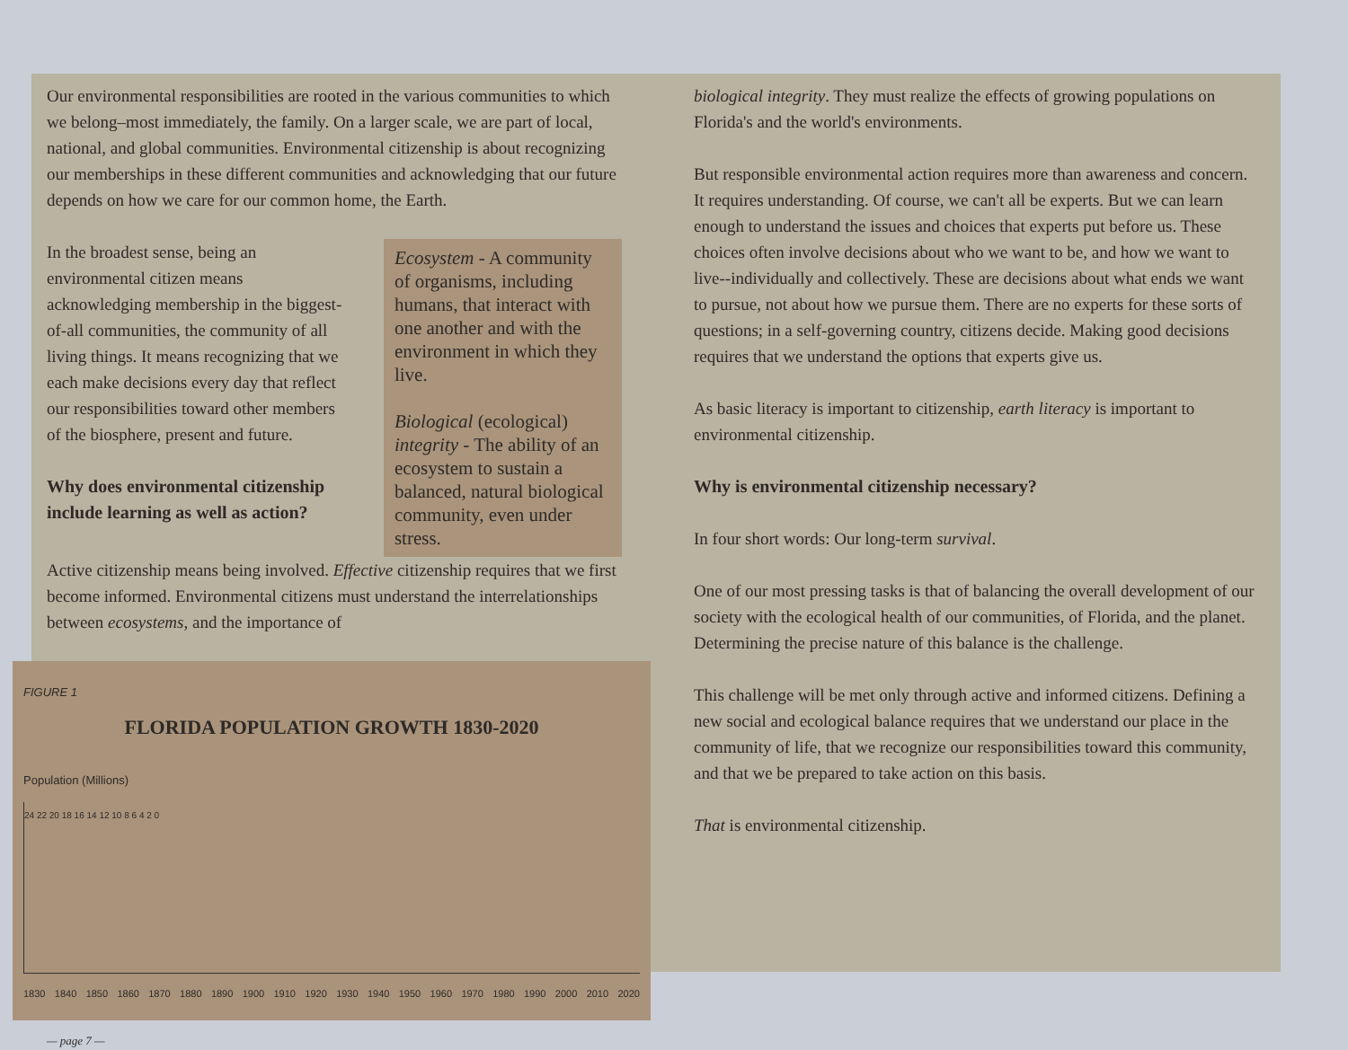Our environmental responsibilities are rooted in the various communities to which we belong–most immediately, the family. On a larger scale, we are part of local, national, and global communities. Environmental citizenship is about recognizing our memberships in these different communities and acknowledging that our future depends on how we care for our common home, the Earth.
In the broadest sense, being an environmental citizen means acknowledging membership in the biggest-of-all communities, the community of all living things. It means recognizing that we each make decisions every day that reflect our responsibilities toward other members of the biosphere, present and future.
Why does environmental citizenship include learning as well as action?
Ecosystem - A community of organisms, including humans, that interact with one another and with the environment in which they live.
Biological (ecological) integrity - The ability of an ecosystem to sustain a balanced, natural biological community, even under stress.
Active citizenship means being involved. Effective citizenship requires that we first become informed. Environmental citizens must understand the interrelationships between ecosystems, and the importance of
FIGURE 1
FLORIDA POPULATION GROWTH 1830-2020
Population (Millions)
24 22 20 18 16 14 12 10 8 6 4 2 0
1830 1840 1850 1860 1870 1880 1890 1900 1910 1920 1930 1940 1950 1960 1970 1980 1990 2000 2010 2020
— page 7 —
biological integrity. They must realize the effects of growing populations on Florida's and the world's environments.
But responsible environmental action requires more than awareness and concern. It requires understanding. Of course, we can't all be experts. But we can learn enough to understand the issues and choices that experts put before us. These choices often involve decisions about who we want to be, and how we want to live--individually and collectively. These are decisions about what ends we want to pursue, not about how we pursue them. There are no experts for these sorts of questions; in a self-governing country, citizens decide. Making good decisions requires that we understand the options that experts give us.
As basic literacy is important to citizenship, earth literacy is important to environmental citizenship.
Why is environmental citizenship necessary?
In four short words: Our long-term survival.
One of our most pressing tasks is that of balancing the overall development of our society with the ecological health of our communities, of Florida, and the planet. Determining the precise nature of this balance is the challenge.
This challenge will be met only through active and informed citizens. Defining a new social and ecological balance requires that we understand our place in the community of life, that we recognize our responsibilities toward this community, and that we be prepared to take action on this basis.
That is environmental citizenship.